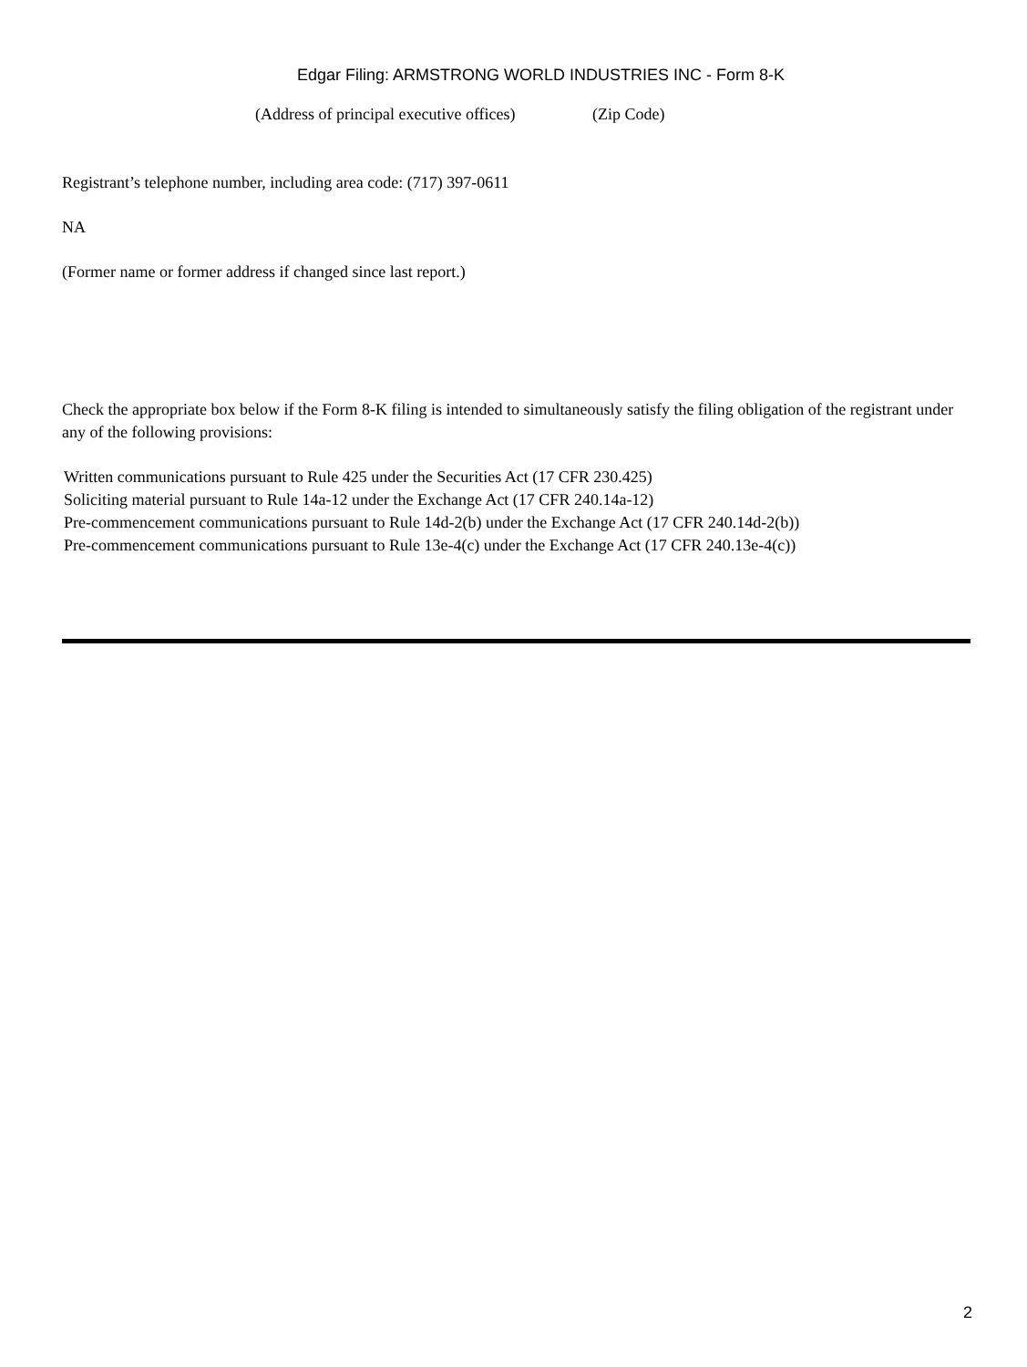Edgar Filing: ARMSTRONG WORLD INDUSTRIES INC - Form 8-K
(Address of principal executive offices) (Zip Code)
Registrant’s telephone number, including area code: (717) 397-0611
NA
(Former name or former address if changed since last report.)
Check the appropriate box below if the Form 8-K filing is intended to simultaneously satisfy the filing obligation of the registrant under any of the following provisions:
Written communications pursuant to Rule 425 under the Securities Act (17 CFR 230.425)
Soliciting material pursuant to Rule 14a-12 under the Exchange Act (17 CFR 240.14a-12)
Pre-commencement communications pursuant to Rule 14d-2(b) under the Exchange Act (17 CFR 240.14d-2(b))
Pre-commencement communications pursuant to Rule 13e-4(c) under the Exchange Act (17 CFR 240.13e-4(c))
2